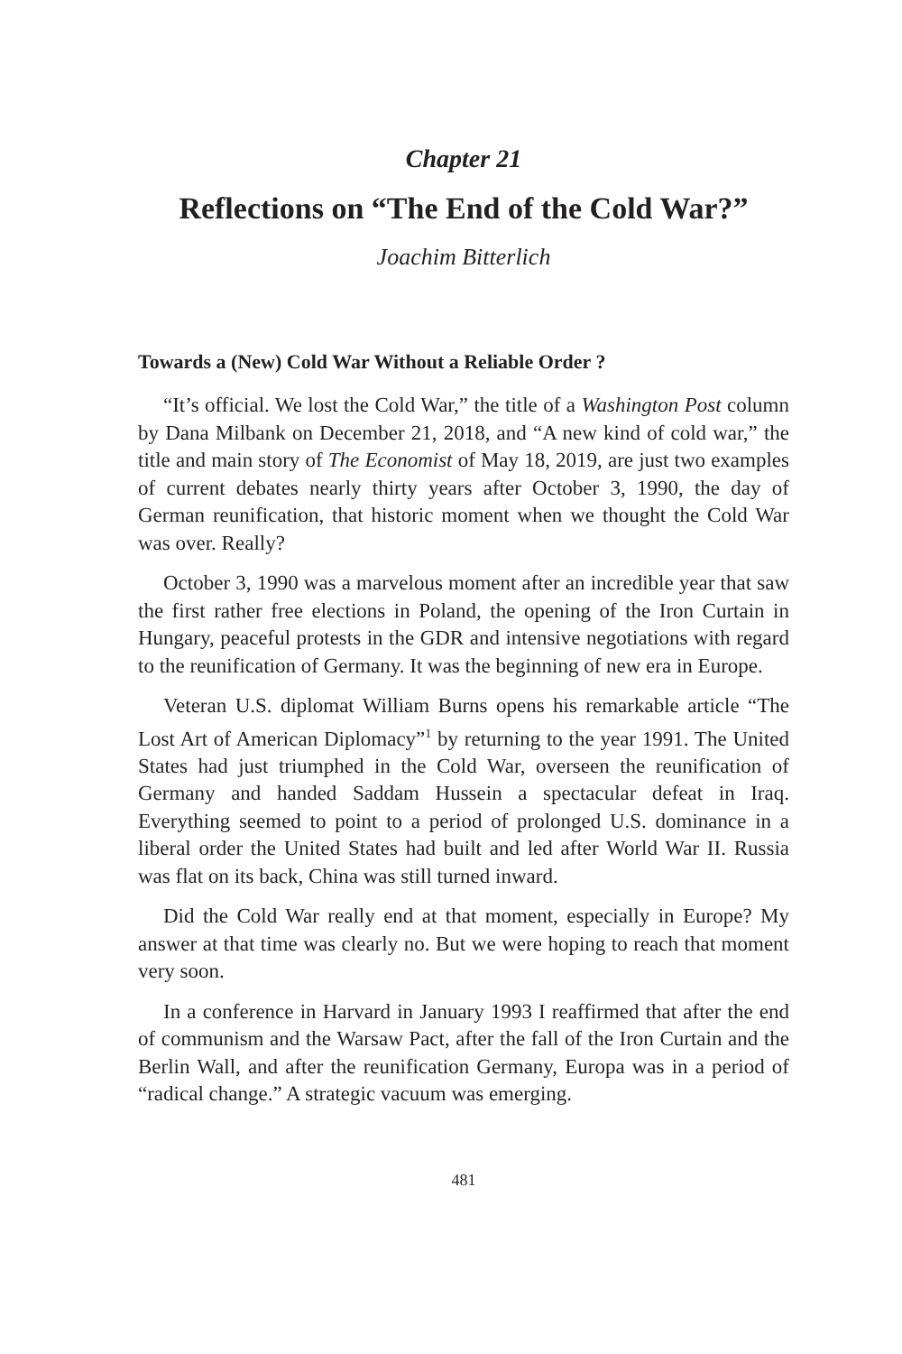Chapter 21
Reflections on “The End of the Cold War?”
Joachim Bitterlich
Towards a (New) Cold War Without a Reliable Order ?
“It’s official. We lost the Cold War,” the title of a Washington Post column by Dana Milbank on December 21, 2018, and “A new kind of cold war,” the title and main story of The Economist of May 18, 2019, are just two examples of current debates nearly thirty years after October 3, 1990, the day of German reunification, that historic moment when we thought the Cold War was over. Really?
October 3, 1990 was a marvelous moment after an incredible year that saw the first rather free elections in Poland, the opening of the Iron Curtain in Hungary, peaceful protests in the GDR and intensive negotiations with regard to the reunification of Germany. It was the beginning of new era in Europe.
Veteran U.S. diplomat William Burns opens his remarkable article “The Lost Art of American Diplomacy”<sup>1</sup> by returning to the year 1991. The United States had just triumphed in the Cold War, overseen the reunification of Germany and handed Saddam Hussein a spectacular defeat in Iraq. Everything seemed to point to a period of prolonged U.S. dominance in a liberal order the United States had built and led after World War II. Russia was flat on its back, China was still turned inward.
Did the Cold War really end at that moment, especially in Europe? My answer at that time was clearly no. But we were hoping to reach that moment very soon.
In a conference in Harvard in January 1993 I reaffirmed that after the end of communism and the Warsaw Pact, after the fall of the Iron Curtain and the Berlin Wall, and after the reunification Germany, Europa was in a period of “radical change.” A strategic vacuum was emerging.
481